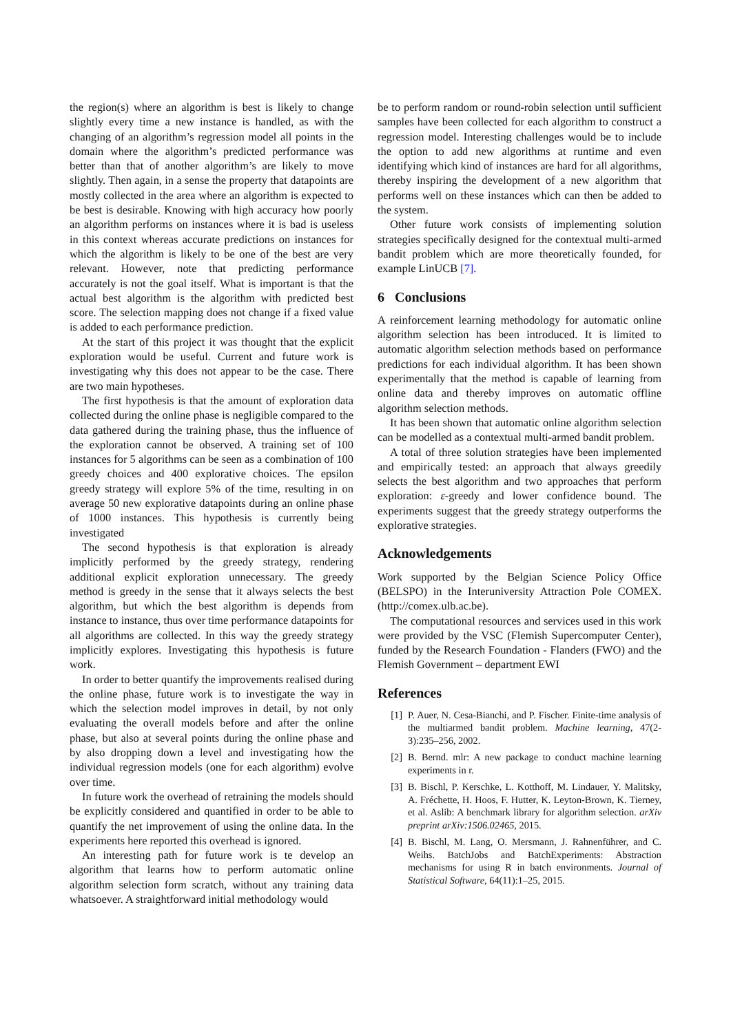the region(s) where an algorithm is best is likely to change slightly every time a new instance is handled, as with the changing of an algorithm’s regression model all points in the domain where the algorithm’s predicted performance was better than that of another algorithm’s are likely to move slightly. Then again, in a sense the property that datapoints are mostly collected in the area where an algorithm is expected to be best is desirable. Knowing with high accuracy how poorly an algorithm performs on instances where it is bad is useless in this context whereas accurate predictions on instances for which the algorithm is likely to be one of the best are very relevant. However, note that predicting performance accurately is not the goal itself. What is important is that the actual best algorithm is the algorithm with predicted best score. The selection mapping does not change if a fixed value is added to each performance prediction.
At the start of this project it was thought that the explicit exploration would be useful. Current and future work is investigating why this does not appear to be the case. There are two main hypotheses.
The first hypothesis is that the amount of exploration data collected during the online phase is negligible compared to the data gathered during the training phase, thus the influence of the exploration cannot be observed. A training set of 100 instances for 5 algorithms can be seen as a combination of 100 greedy choices and 400 explorative choices. The epsilon greedy strategy will explore 5% of the time, resulting in on average 50 new explorative datapoints during an online phase of 1000 instances. This hypothesis is currently being investigated
The second hypothesis is that exploration is already implicitly performed by the greedy strategy, rendering additional explicit exploration unnecessary. The greedy method is greedy in the sense that it always selects the best algorithm, but which the best algorithm is depends from instance to instance, thus over time performance datapoints for all algorithms are collected. In this way the greedy strategy implicitly explores. Investigating this hypothesis is future work.
In order to better quantify the improvements realised during the online phase, future work is to investigate the way in which the selection model improves in detail, by not only evaluating the overall models before and after the online phase, but also at several points during the online phase and by also dropping down a level and investigating how the individual regression models (one for each algorithm) evolve over time.
In future work the overhead of retraining the models should be explicitly considered and quantified in order to be able to quantify the net improvement of using the online data. In the experiments here reported this overhead is ignored.
An interesting path for future work is te develop an algorithm that learns how to perform automatic online algorithm selection form scratch, without any training data whatsoever. A straightforward initial methodology would
be to perform random or round-robin selection until sufficient samples have been collected for each algorithm to construct a regression model. Interesting challenges would be to include the option to add new algorithms at runtime and even identifying which kind of instances are hard for all algorithms, thereby inspiring the development of a new algorithm that performs well on these instances which can then be added to the system.
Other future work consists of implementing solution strategies specifically designed for the contextual multi-armed bandit problem which are more theoretically founded, for example LinUCB [7].
6 Conclusions
A reinforcement learning methodology for automatic online algorithm selection has been introduced. It is limited to automatic algorithm selection methods based on performance predictions for each individual algorithm. It has been shown experimentally that the method is capable of learning from online data and thereby improves on automatic offline algorithm selection methods.
It has been shown that automatic online algorithm selection can be modelled as a contextual multi-armed bandit problem.
A total of three solution strategies have been implemented and empirically tested: an approach that always greedily selects the best algorithm and two approaches that perform exploration: ε-greedy and lower confidence bound. The experiments suggest that the greedy strategy outperforms the explorative strategies.
Acknowledgements
Work supported by the Belgian Science Policy Office (BELSPO) in the Interuniversity Attraction Pole COMEX. (http://comex.ulb.ac.be).
The computational resources and services used in this work were provided by the VSC (Flemish Supercomputer Center), funded by the Research Foundation - Flanders (FWO) and the Flemish Government – department EWI
References
[1] P. Auer, N. Cesa-Bianchi, and P. Fischer. Finite-time analysis of the multiarmed bandit problem. Machine learning, 47(2-3):235–256, 2002.
[2] B. Bernd. mlr: A new package to conduct machine learning experiments in r.
[3] B. Bischl, P. Kerschke, L. Kotthoff, M. Lindauer, Y. Malitsky, A. Fréchette, H. Hoos, F. Hutter, K. Leyton-Brown, K. Tierney, et al. Aslib: A benchmark library for algorithm selection. arXiv preprint arXiv:1506.02465, 2015.
[4] B. Bischl, M. Lang, O. Mersmann, J. Rahnenführer, and C. Weihs. BatchJobs and BatchExperiments: Abstraction mechanisms for using R in batch environments. Journal of Statistical Software, 64(11):1–25, 2015.